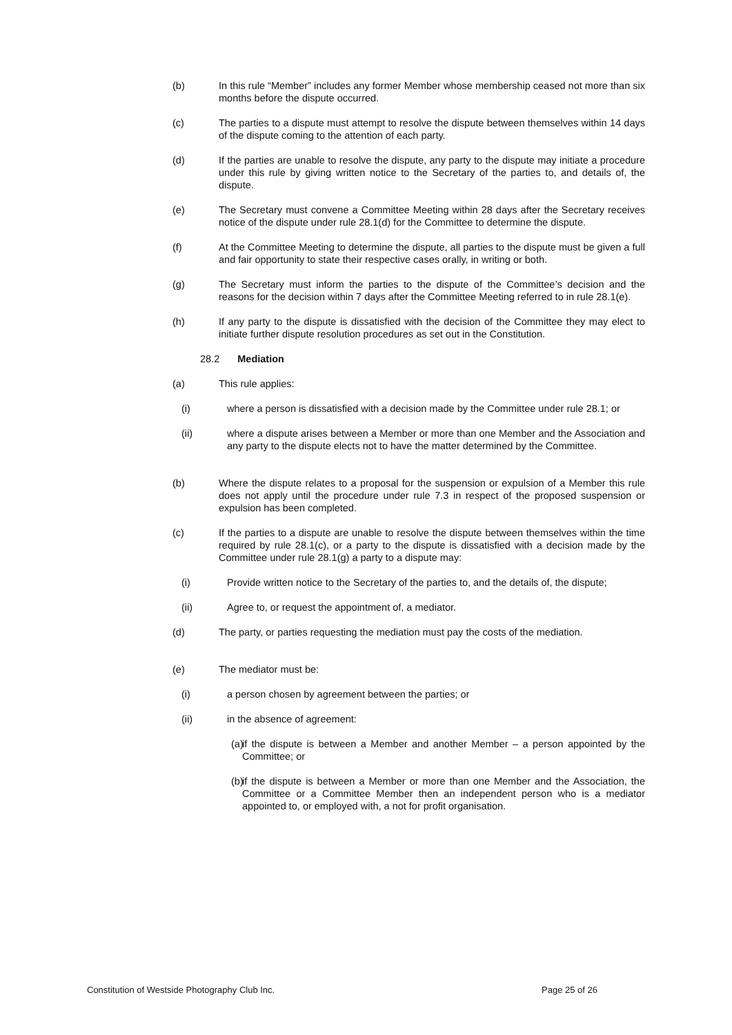(b) In this rule “Member” includes any former Member whose membership ceased not more than six months before the dispute occurred.
(c) The parties to a dispute must attempt to resolve the dispute between themselves within 14 days of the dispute coming to the attention of each party.
(d) If the parties are unable to resolve the dispute, any party to the dispute may initiate a procedure under this rule by giving written notice to the Secretary of the parties to, and details of, the dispute.
(e) The Secretary must convene a Committee Meeting within 28 days after the Secretary receives notice of the dispute under rule 28.1(d) for the Committee to determine the dispute.
(f) At the Committee Meeting to determine the dispute, all parties to the dispute must be given a full and fair opportunity to state their respective cases orally, in writing or both.
(g) The Secretary must inform the parties to the dispute of the Committee’s decision and the reasons for the decision within 7 days after the Committee Meeting referred to in rule 28.1(e).
(h) If any party to the dispute is dissatisfied with the decision of the Committee they may elect to initiate further dispute resolution procedures as set out in the Constitution.
28.2 Mediation
(a) This rule applies:
(i) where a person is dissatisfied with a decision made by the Committee under rule 28.1; or
(ii) where a dispute arises between a Member or more than one Member and the Association and any party to the dispute elects not to have the matter determined by the Committee.
(b) Where the dispute relates to a proposal for the suspension or expulsion of a Member this rule does not apply until the procedure under rule 7.3 in respect of the proposed suspension or expulsion has been completed.
(c) If the parties to a dispute are unable to resolve the dispute between themselves within the time required by rule 28.1(c), or a party to the dispute is dissatisfied with a decision made by the Committee under rule 28.1(g) a party to a dispute may:
(i) Provide written notice to the Secretary of the parties to, and the details of, the dispute;
(ii) Agree to, or request the appointment of, a mediator.
(d) The party, or parties requesting the mediation must pay the costs of the mediation.
(e) The mediator must be:
(i) a person chosen by agreement between the parties; or
(ii) in the absence of agreement:
(a) if the dispute is between a Member and another Member – a person appointed by the Committee; or
(b) if the dispute is between a Member or more than one Member and the Association, the Committee or a Committee Member then an independent person who is a mediator appointed to, or employed with, a not for profit organisation.
Constitution of Westside Photography Club Inc. Page 25 of 26